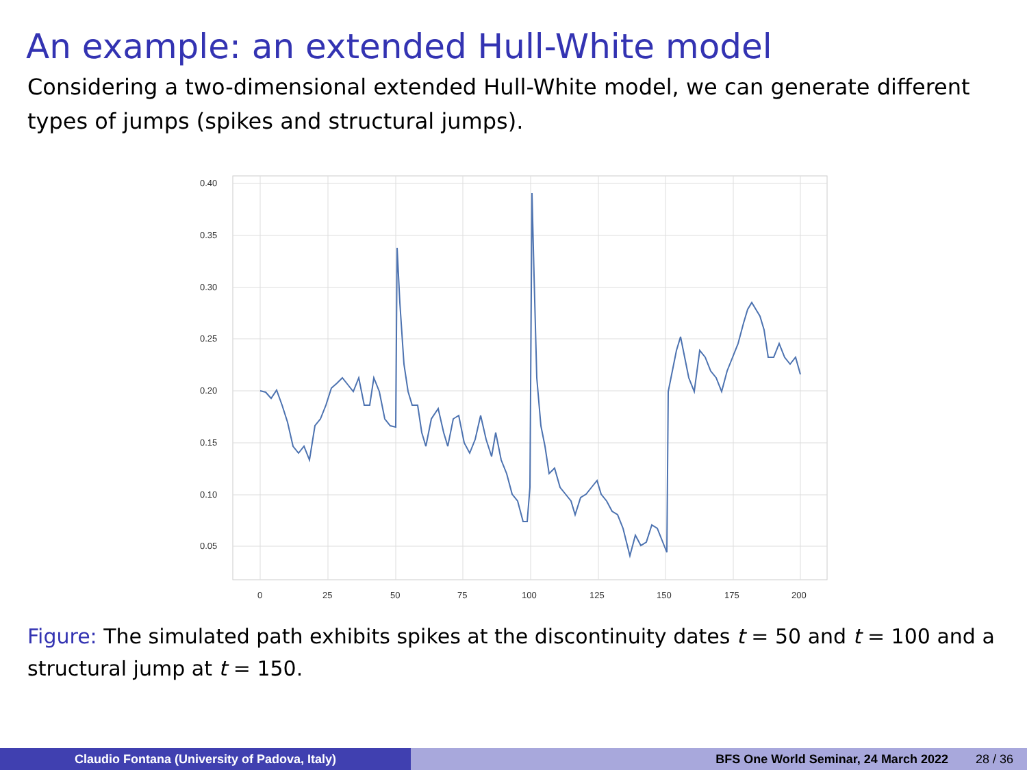An example: an extended Hull-White model
Considering a two-dimensional extended Hull-White model, we can generate different types of jumps (spikes and structural jumps).
0.40
0.35
0.30
0.25
0.20
0.15
0.10
0.05
0
25
50
75
100
125
150
175
200
Figure: The simulated path exhibits spikes at the discontinuity dates t = 50 and t = 100 and a structural jump at t = 150.
Claudio Fontana (University of Padova, Italy) BFS One World Seminar, 24 March 2022 28 / 36